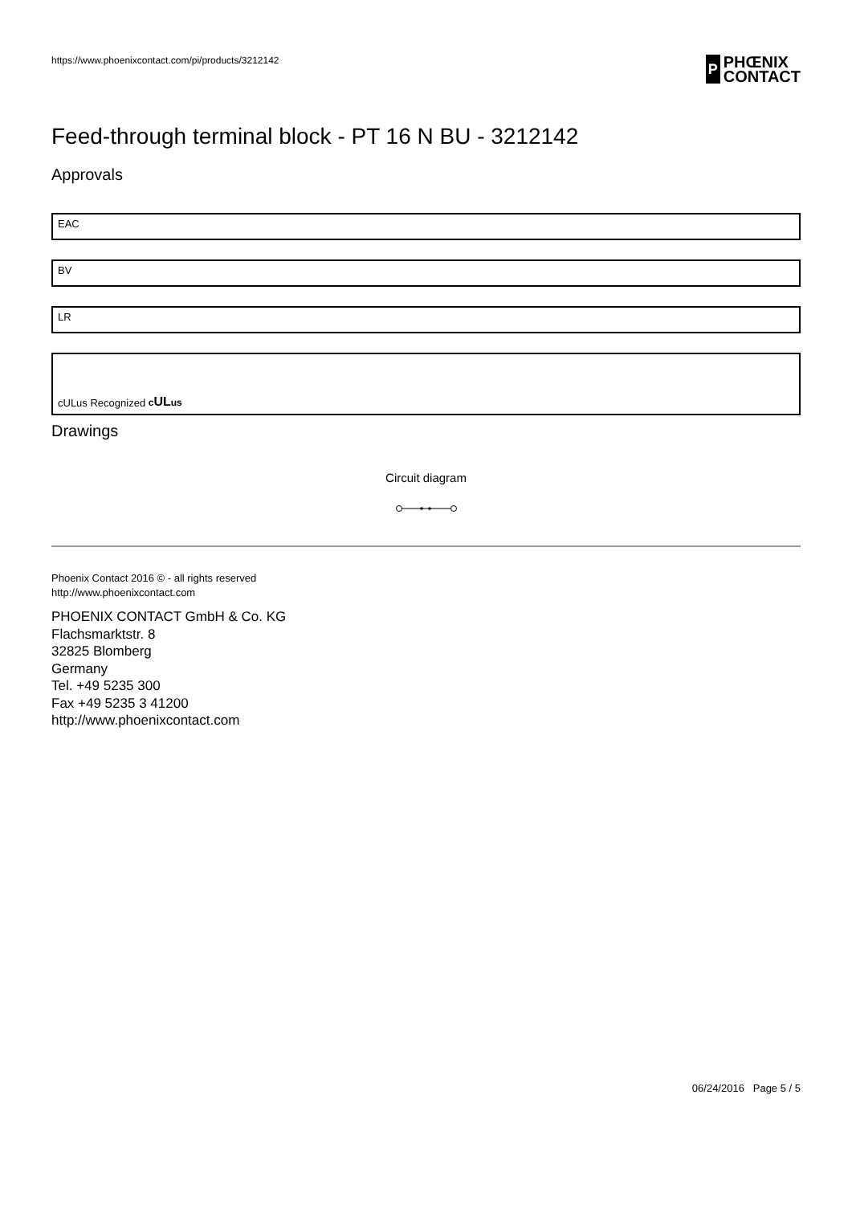https://www.phoenixcontact.com/pi/products/3212142
P
PHŒNIX
CONTACT
Feed-through terminal block - PT 16 N BU - 3212142
Approvals
EAC
BV
LR
cULus Recognized cULus
Drawings
Circuit diagram
Phoenix Contact 2016 © - all rights reserved
http://www.phoenixcontact.com
PHOENIX CONTACT GmbH & Co. KG
Flachsmarktstr. 8
32825 Blomberg
Germany
Tel. +49 5235 300
Fax +49 5235 3 41200
http://www.phoenixcontact.com
06/24/2016 Page 5 / 5